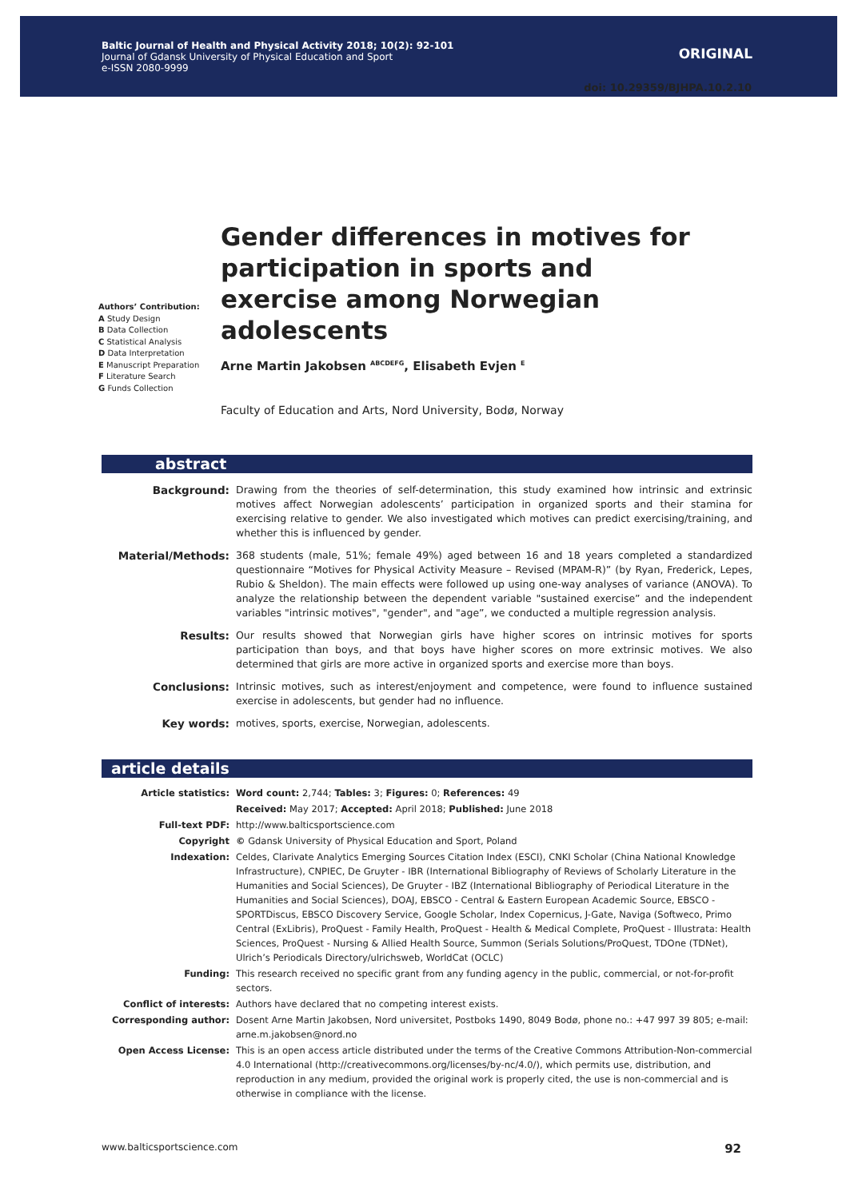Baltic Journal of Health and Physical Activity 2018; 10(2): 92-101
Journal of Gdansk University of Physical Education and Sport
e-ISSN 2080-9999
ORIGINAL
doi: 10.29359/BJHPA.10.2.10
Authors’ Contribution:
A Study Design
B Data Collection
C Statistical Analysis
D Data Interpretation
E Manuscript Preparation
F Literature Search
G Funds Collection
Gender differences in motives for participation in sports and exercise among Norwegian adolescents
Arne Martin Jakobsen <sup>ABCDEFG</sup>, Elisabeth Evjen <sup>E</sup>
Faculty of Education and Arts, Nord University, Bodø, Norway
abstract
| Background: | Drawing from the theories of self-determination, this study examined how intrinsic and extrinsic motives affect Norwegian adolescents’ participation in organized sports and their stamina for exercising relative to gender. We also investigated which motives can predict exercising/training, and whether this is influenced by gender. |
| Material/Methods: | 368 students (male, 51%; female 49%) aged between 16 and 18 years completed a standardized questionnaire “Motives for Physical Activity Measure – Revised (MPAM-R)” (by Ryan, Frederick, Lepes, Rubio & Sheldon). The main effects were followed up using one-way analyses of variance (ANOVA). To analyze the relationship between the dependent variable "sustained exercise” and the independent variables "intrinsic motives", "gender", and "age”, we conducted a multiple regression analysis. |
| Results: | Our results showed that Norwegian girls have higher scores on intrinsic motives for sports participation than boys, and that boys have higher scores on more extrinsic motives. We also determined that girls are more active in organized sports and exercise more than boys. |
| Conclusions: | Intrinsic motives, such as interest/enjoyment and competence, were found to influence sustained exercise in adolescents, but gender had no influence. |
| Key words: | motives, sports, exercise, Norwegian, adolescents. |
article details
| Article statistics: | Word count: 2,744; Tables: 3; Figures: 0; References: 49 |
| | Received: May 2017; Accepted: April 2018; Published: June 2018 |
| Full-text PDF: | http://www.balticsportscience.com |
| Copyright | © Gdansk University of Physical Education and Sport, Poland |
| Indexation: | Celdes, Clarivate Analytics Emerging Sources Citation Index (ESCI), CNKI Scholar (China National Knowledge Infrastructure), CNPIEC, De Gruyter - IBR (International Bibliography of Reviews of Scholarly Literature in the Humanities and Social Sciences), De Gruyter - IBZ (International Bibliography of Periodical Literature in the Humanities and Social Sciences), DOAJ, EBSCO - Central & Eastern European Academic Source, EBSCO - SPORTDiscus, EBSCO Discovery Service, Google Scholar, Index Copernicus, J-Gate, Naviga (Softweco, Primo Central (ExLibris), ProQuest - Family Health, ProQuest - Health & Medical Complete, ProQuest - Illustrata: Health Sciences, ProQuest - Nursing & Allied Health Source, Summon (Serials Solutions/ProQuest, TDOne (TDNet), Ulrich’s Periodicals Directory/ulrichsweb, WorldCat (OCLC) |
| Funding: | This research received no specific grant from any funding agency in the public, commercial, or not-for-profit sectors. |
| Conflict of interests: | Authors have declared that no competing interest exists. |
| Corresponding author: | Dosent Arne Martin Jakobsen, Nord universitet, Postboks 1490, 8049 Bodø, phone no.: +47 997 39 805; e-mail: arne.m.jakobsen@nord.no |
| Open Access License: | This is an open access article distributed under the terms of the Creative Commons Attribution-Non-commercial 4.0 International (http://creativecommons.org/licenses/by-nc/4.0/), which permits use, distribution, and reproduction in any medium, provided the original work is properly cited, the use is non-commercial and is otherwise in compliance with the license. |
www.balticsportscience.com 92